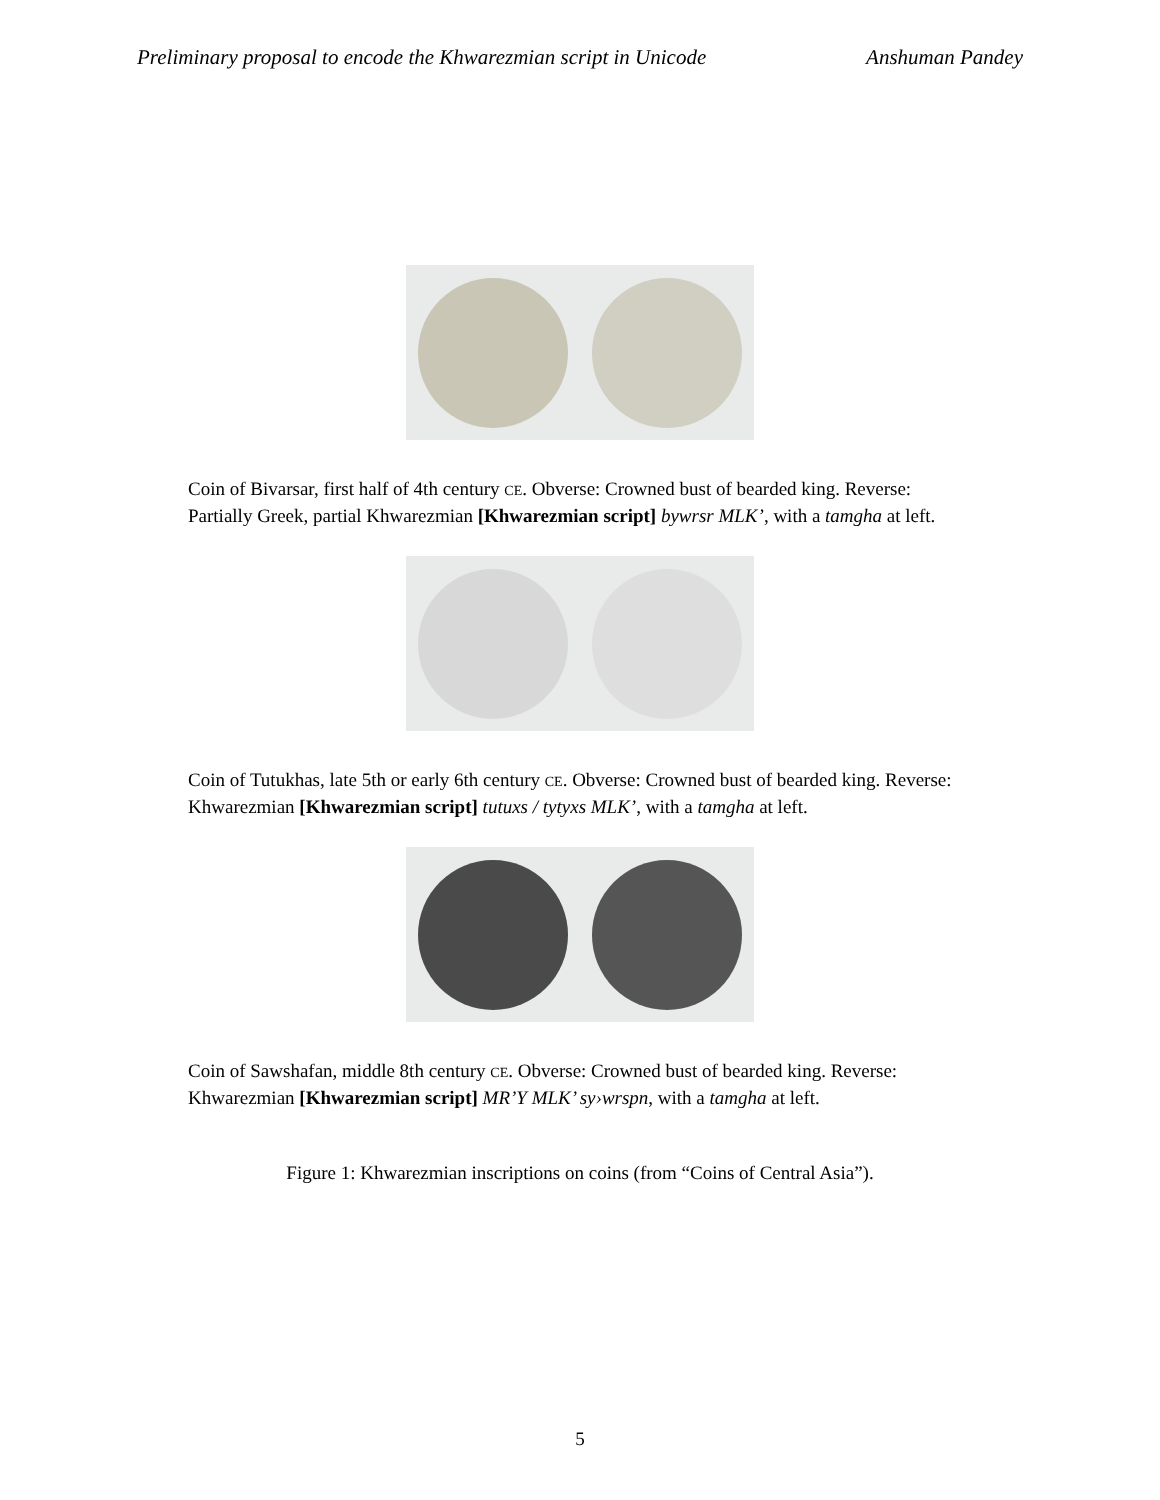Preliminary proposal to encode the Khwarezmian script in Unicode Anshuman Pandey
Coin of Bivarsar, first half of 4th century CE. Obverse: Crowned bust of bearded king. Reverse: Partially Greek, partial Khwarezmian [Khwarezmian script] bywrsr MLK’, with a tamgha at left.
Coin of Tutukhas, late 5th or early 6th century CE. Obverse: Crowned bust of bearded king. Reverse: Khwarezmian [Khwarezmian script] tutuxs / tytyxs MLK’, with a tamgha at left.
Coin of Sawshafan, middle 8th century CE. Obverse: Crowned bust of bearded king. Reverse: Khwarezmian [Khwarezmian script] MR’Y MLK’ sy›wrspn, with a tamgha at left.
Figure 1: Khwarezmian inscriptions on coins (from “Coins of Central Asia”).
5